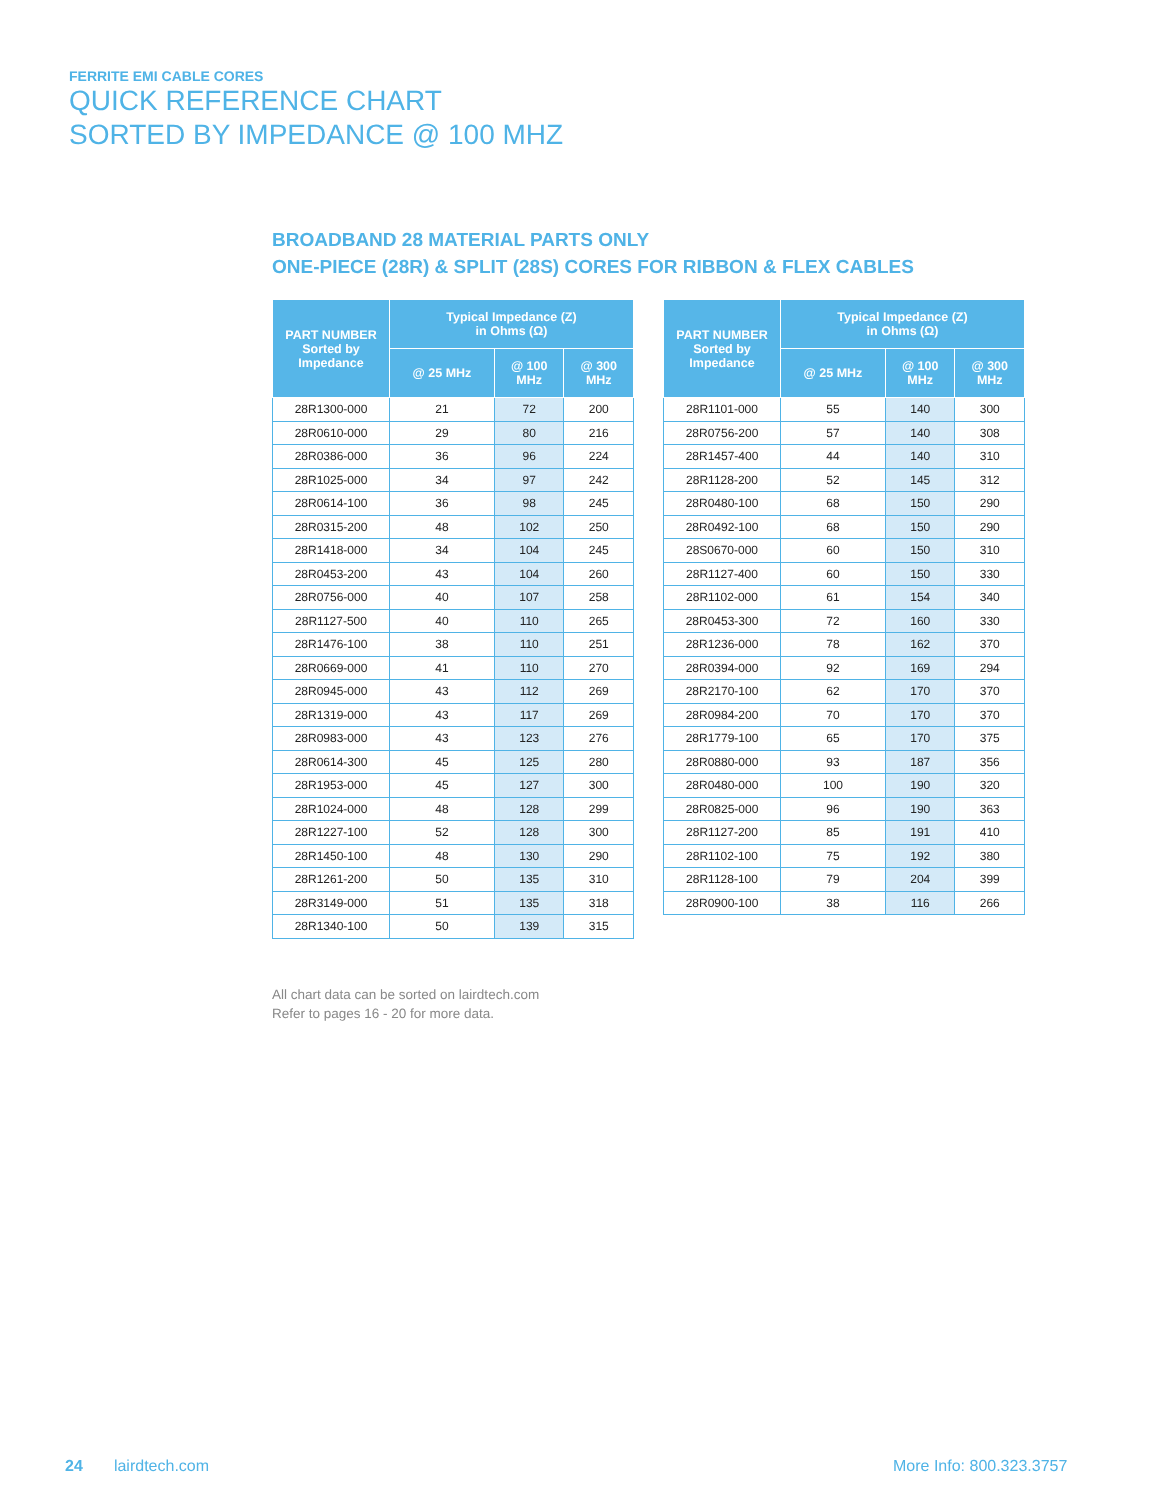FERRITE EMI CABLE CORES
QUICK REFERENCE CHART
SORTED BY IMPEDANCE @ 100 MHZ
BROADBAND 28 MATERIAL PARTS ONLY
ONE-PIECE (28R) & SPLIT (28S) CORES FOR RIBBON & FLEX CABLES
| PART NUMBER Sorted by Impedance | Typical Impedance (Z) in Ohms (Ω) | | |
| --- | --- | --- | --- |
| | @ 25 MHz | @ 100 MHz | @ 300 MHz |
| 28R1300-000 | 21 | 72 | 200 |
| 28R0610-000 | 29 | 80 | 216 |
| 28R0386-000 | 36 | 96 | 224 |
| 28R1025-000 | 34 | 97 | 242 |
| 28R0614-100 | 36 | 98 | 245 |
| 28R0315-200 | 48 | 102 | 250 |
| 28R1418-000 | 34 | 104 | 245 |
| 28R0453-200 | 43 | 104 | 260 |
| 28R0756-000 | 40 | 107 | 258 |
| 28R1127-500 | 40 | 110 | 265 |
| 28R1476-100 | 38 | 110 | 251 |
| 28R0669-000 | 41 | 110 | 270 |
| 28R0945-000 | 43 | 112 | 269 |
| 28R1319-000 | 43 | 117 | 269 |
| 28R0983-000 | 43 | 123 | 276 |
| 28R0614-300 | 45 | 125 | 280 |
| 28R1953-000 | 45 | 127 | 300 |
| 28R1024-000 | 48 | 128 | 299 |
| 28R1227-100 | 52 | 128 | 300 |
| 28R1450-100 | 48 | 130 | 290 |
| 28R1261-200 | 50 | 135 | 310 |
| 28R3149-000 | 51 | 135 | 318 |
| 28R1340-100 | 50 | 139 | 315 |
| PART NUMBER Sorted by Impedance | Typical Impedance (Z) in Ohms (Ω) | | |
| --- | --- | --- | --- |
| | @ 25 MHz | @ 100 MHz | @ 300 MHz |
| 28R1101-000 | 55 | 140 | 300 |
| 28R0756-200 | 57 | 140 | 308 |
| 28R1457-400 | 44 | 140 | 310 |
| 28R1128-200 | 52 | 145 | 312 |
| 28R0480-100 | 68 | 150 | 290 |
| 28R0492-100 | 68 | 150 | 290 |
| 28S0670-000 | 60 | 150 | 310 |
| 28R1127-400 | 60 | 150 | 330 |
| 28R1102-000 | 61 | 154 | 340 |
| 28R0453-300 | 72 | 160 | 330 |
| 28R1236-000 | 78 | 162 | 370 |
| 28R0394-000 | 92 | 169 | 294 |
| 28R2170-100 | 62 | 170 | 370 |
| 28R0984-200 | 70 | 170 | 370 |
| 28R1779-100 | 65 | 170 | 375 |
| 28R0880-000 | 93 | 187 | 356 |
| 28R0480-000 | 100 | 190 | 320 |
| 28R0825-000 | 96 | 190 | 363 |
| 28R1127-200 | 85 | 191 | 410 |
| 28R1102-100 | 75 | 192 | 380 |
| 28R1128-100 | 79 | 204 | 399 |
| 28R0900-100 | 38 | 116 | 266 |
All chart data can be sorted on lairdtech.com
Refer to pages 16 - 20 for more data.
24 lairdtech.com More Info: 800.323.3757